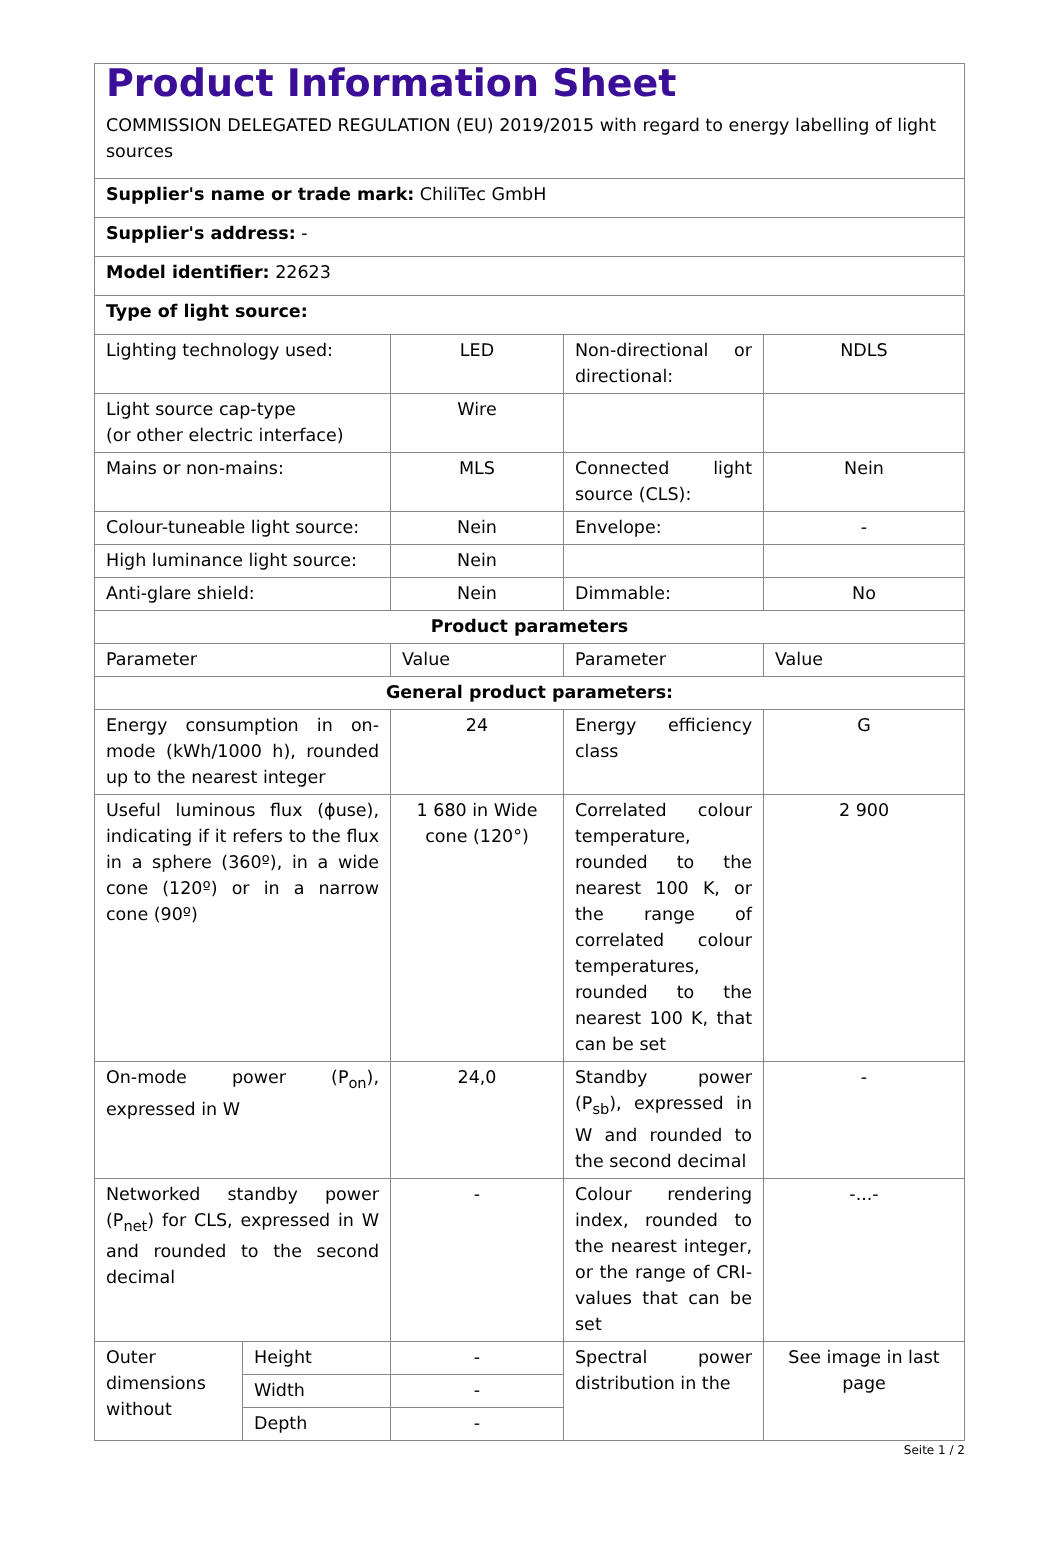| Product Information Sheet COMMISSION DELEGATED REGULATION (EU) 2019/2015 with regard to energy labelling of light sources | | | | |
| Supplier's name or trade mark: ChiliTec GmbH | | | | |
| Supplier's address: - | | | | |
| Model identifier: 22623 | | | | |
| Type of light source: | | | | |
| Lighting technology used: | | LED | Non-directional or directional: | NDLS |
| Light source cap-type (or other electric interface) | | Wire | | |
| Mains or non-mains: | | MLS | Connected light source (CLS): | Nein |
| Colour-tuneable light source: | | Nein | Envelope: | - |
| High luminance light source: | | Nein | | |
| Anti-glare shield: | | Nein | Dimmable: | No |
| Product parameters | | | | |
| Parameter | | Value | Parameter | Value |
| General product parameters: | | | | |
| Energy consumption in on-mode (kWh/1000 h), rounded up to the nearest integer | | 24 | Energy efficiency class | G |
| Useful luminous flux (ɸuse), indicating if it refers to the flux in a sphere (360º), in a wide cone (120º) or in a narrow cone (90º) | | 1 680 in Wide cone (120°) | Correlated colour temperature, rounded to the nearest 100 K, or the range of correlated colour temperatures, rounded to the nearest 100 K, that can be set | 2 900 |
| On-mode power (P<sub>on</sub>), expressed in W | | 24,0 | Standby power (P<sub>sb</sub>), expressed in W and rounded to the second decimal | - |
| Networked standby power (P<sub>net</sub>) for CLS, expressed in W and rounded to the second decimal | | - | Colour rendering index, rounded to the nearest integer, or the range of CRI-values that can be set | -...- |
| Outer dimensions without | Height | - | Spectral power distribution in the | See image in last page |
| | Width | - | | |
| | Depth | - | | |
Seite 1 / 2